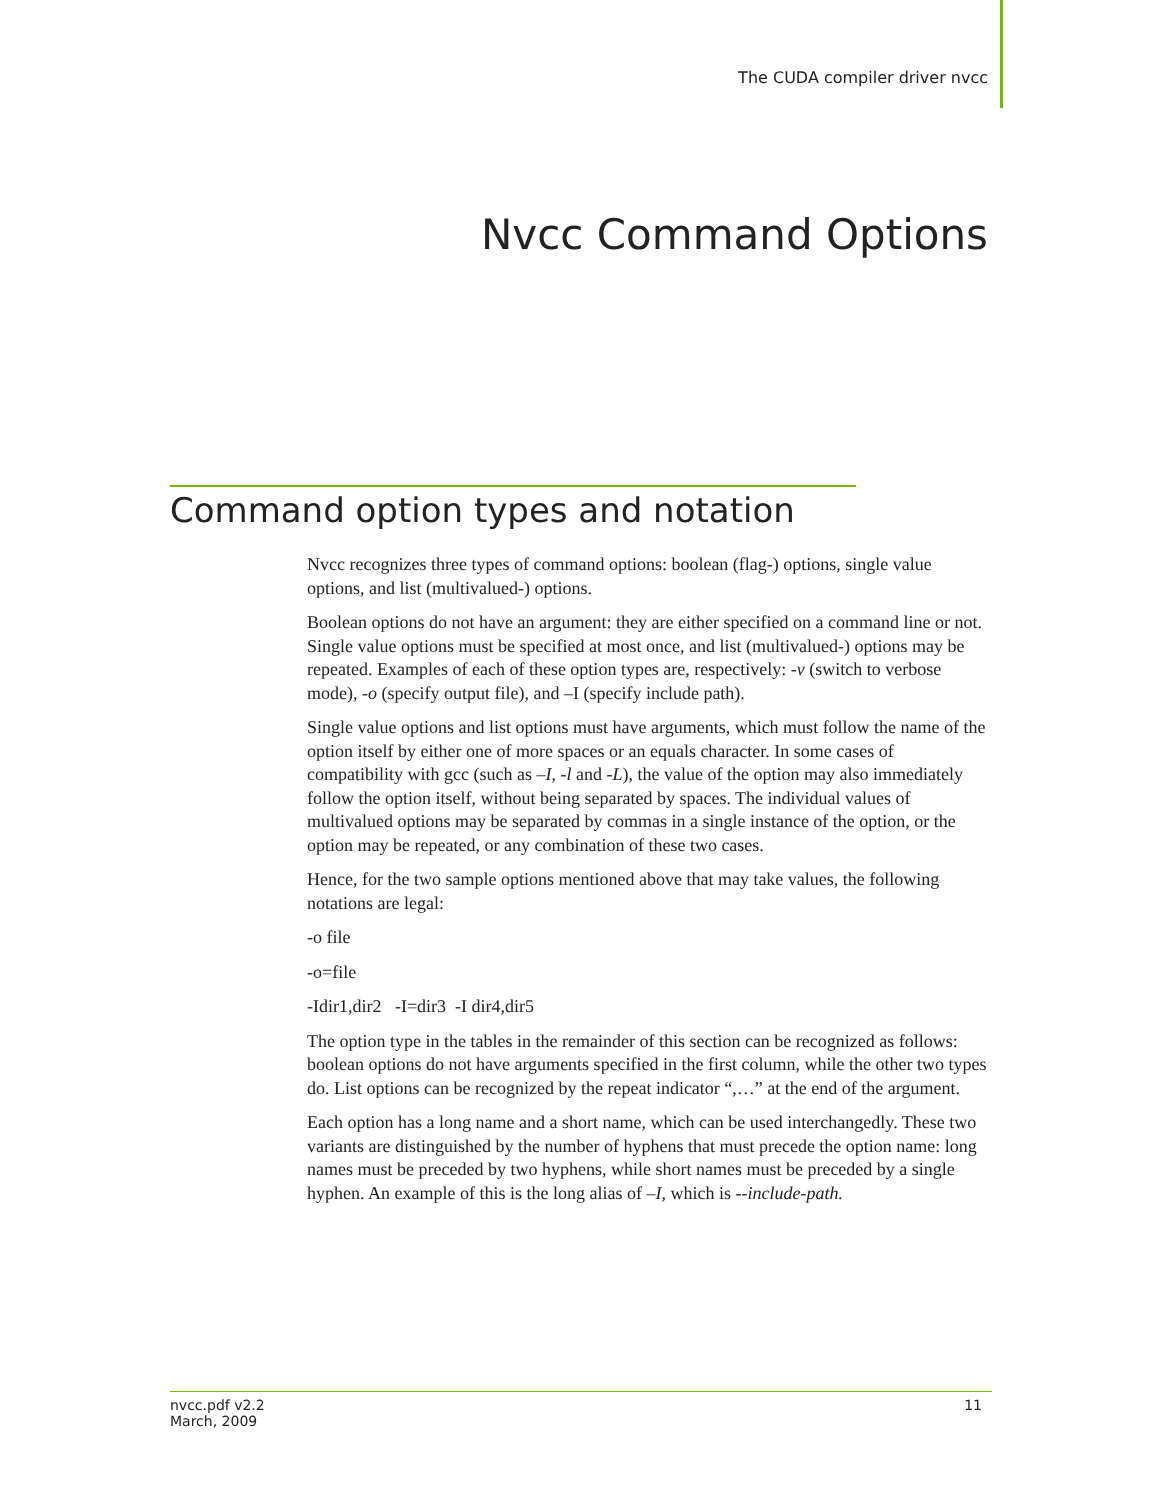The CUDA compiler driver nvcc
Nvcc Command Options
Command option types and notation
Nvcc recognizes three types of command options: boolean (flag-) options, single value options, and list (multivalued-) options.
Boolean options do not have an argument: they are either specified on a command line or not. Single value options must be specified at most once, and list (multivalued-) options may be repeated. Examples of each of these option types are, respectively: -v (switch to verbose mode), -o (specify output file), and –I (specify include path).
Single value options and list options must have arguments, which must follow the name of the option itself by either one of more spaces or an equals character. In some cases of compatibility with gcc (such as –I, -l and -L), the value of the option may also immediately follow the option itself, without being separated by spaces. The individual values of multivalued options may be separated by commas in a single instance of the option, or the option may be repeated, or any combination of these two cases.
Hence, for the two sample options mentioned above that may take values, the following notations are legal:
-o file
-o=file
-Idir1,dir2 -I=dir3 -I dir4,dir5
The option type in the tables in the remainder of this section can be recognized as follows: boolean options do not have arguments specified in the first column, while the other two types do. List options can be recognized by the repeat indicator “,…” at the end of the argument.
Each option has a long name and a short name, which can be used interchangedly. These two variants are distinguished by the number of hyphens that must precede the option name: long names must be preceded by two hyphens, while short names must be preceded by a single hyphen. An example of this is the long alias of –I, which is --include-path.
nvcc.pdf v2.2
March, 2009
11